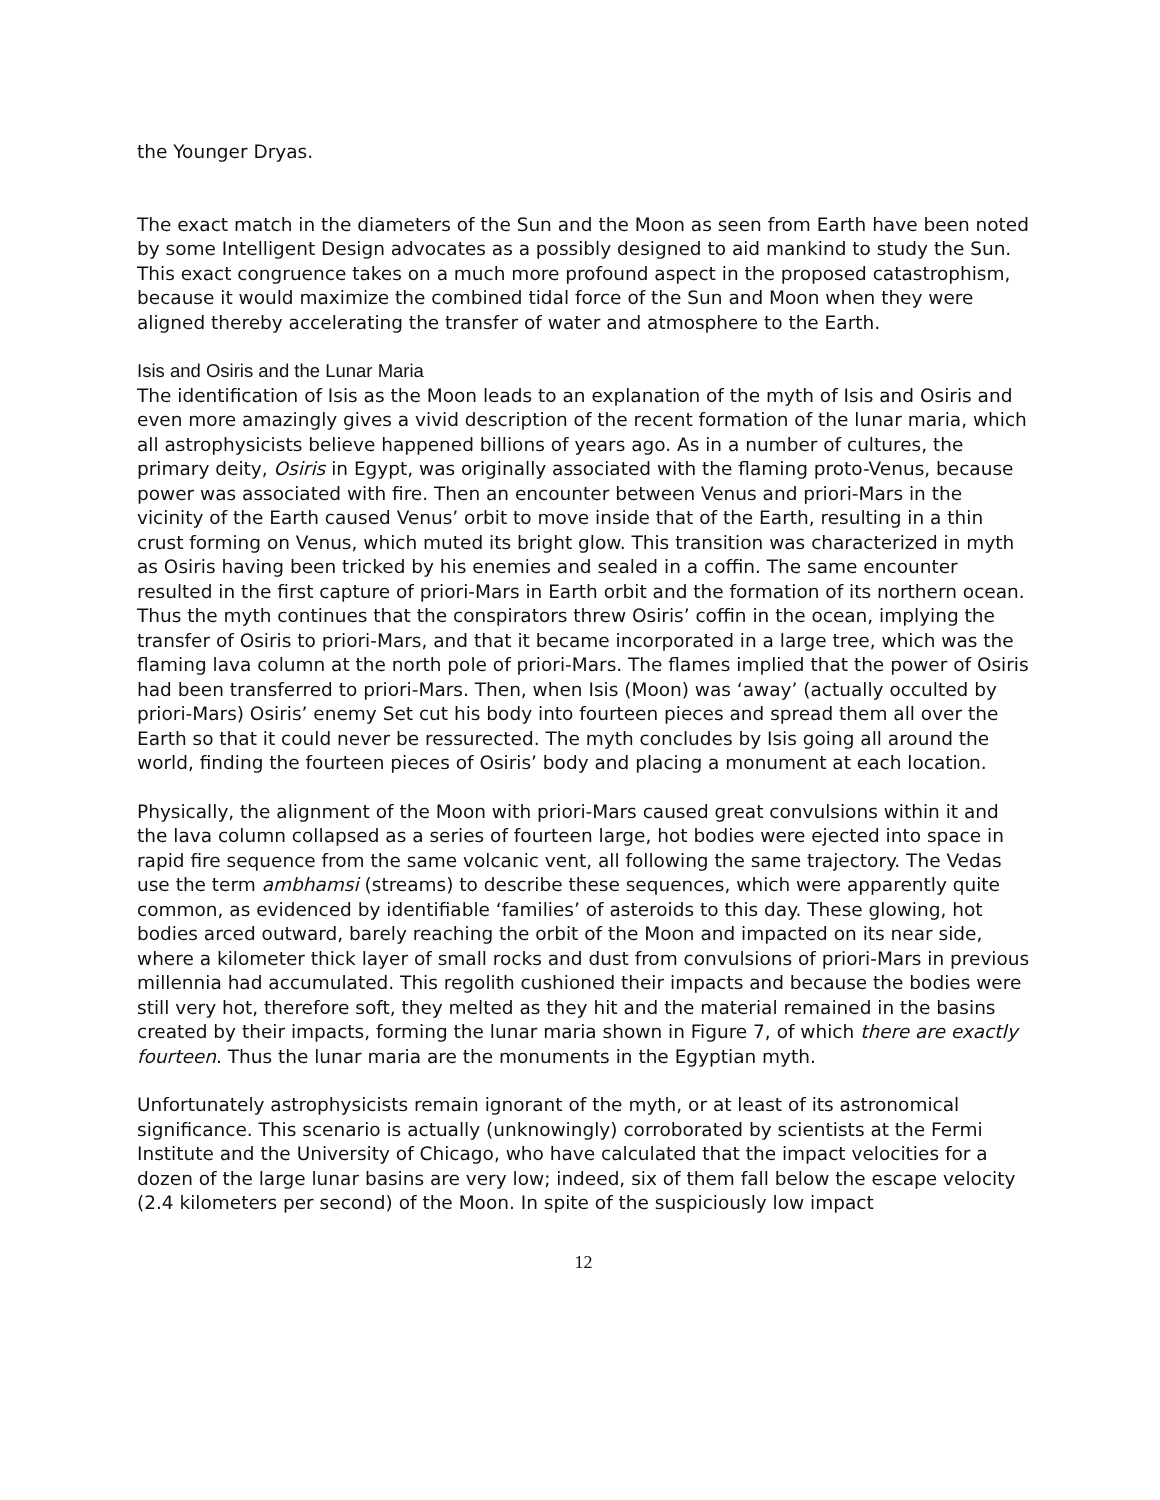the Younger Dryas.
The exact match in the diameters of the Sun and the Moon as seen from Earth have been noted by some Intelligent Design advocates as a possibly designed to aid mankind to study the Sun. This exact congruence takes on a much more profound aspect in the proposed catastrophism, because it would maximize the combined tidal force of the Sun and Moon when they were aligned thereby accelerating the transfer of water and atmosphere to the Earth.
Isis and Osiris and the Lunar Maria
The identification of Isis as the Moon leads to an explanation of the myth of Isis and Osiris and even more amazingly gives a vivid description of the recent formation of the lunar maria, which all astrophysicists believe happened billions of years ago. As in a number of cultures, the primary deity, Osiris in Egypt, was originally associated with the flaming proto-Venus, because power was associated with fire. Then an encounter between Venus and priori-Mars in the vicinity of the Earth caused Venus’ orbit to move inside that of the Earth, resulting in a thin crust forming on Venus, which muted its bright glow. This transition was characterized in myth as Osiris having been tricked by his enemies and sealed in a coffin. The same encounter resulted in the first capture of priori-Mars in Earth orbit and the formation of its northern ocean. Thus the myth continues that the conspirators threw Osiris’ coffin in the ocean, implying the transfer of Osiris to priori-Mars, and that it became incorporated in a large tree, which was the flaming lava column at the north pole of priori-Mars. The flames implied that the power of Osiris had been transferred to priori-Mars. Then, when Isis (Moon) was ‘away’ (actually occulted by priori-Mars) Osiris’ enemy Set cut his body into fourteen pieces and spread them all over the Earth so that it could never be ressurected. The myth concludes by Isis going all around the world, finding the fourteen pieces of Osiris’ body and placing a monument at each location.
Physically, the alignment of the Moon with priori-Mars caused great convulsions within it and the lava column collapsed as a series of fourteen large, hot bodies were ejected into space in rapid fire sequence from the same volcanic vent, all following the same trajectory. The Vedas use the term ambhamsi (streams) to describe these sequences, which were apparently quite common, as evidenced by identifiable ‘families’ of asteroids to this day. These glowing, hot bodies arced outward, barely reaching the orbit of the Moon and impacted on its near side, where a kilometer thick layer of small rocks and dust from convulsions of priori-Mars in previous millennia had accumulated. This regolith cushioned their impacts and because the bodies were still very hot, therefore soft, they melted as they hit and the material remained in the basins created by their impacts, forming the lunar maria shown in Figure 7, of which there are exactly fourteen. Thus the lunar maria are the monuments in the Egyptian myth.
Unfortunately astrophysicists remain ignorant of the myth, or at least of its astronomical significance. This scenario is actually (unknowingly) corroborated by scientists at the Fermi Institute and the University of Chicago, who have calculated that the impact velocities for a dozen of the large lunar basins are very low; indeed, six of them fall below the escape velocity (2.4 kilometers per second) of the Moon. In spite of the suspiciously low impact
12